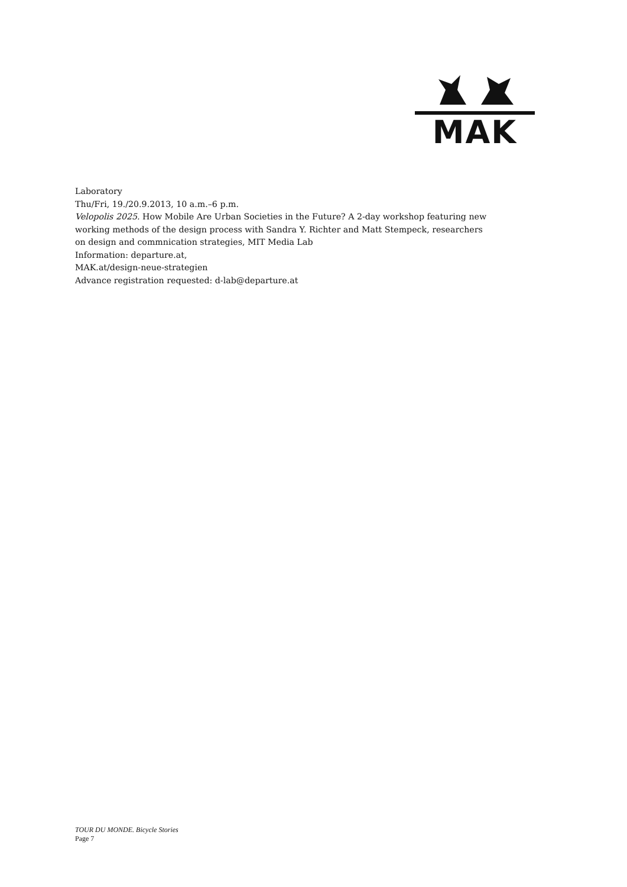MAK
Laboratory
Thu/Fri, 19./20.9.2013, 10 a.m.–6 p.m.
Velopolis 2025. How Mobile Are Urban Societies in the Future? A 2-day workshop featuring new working methods of the design process with Sandra Y. Richter and Matt Stempeck, researchers on design and commnication strategies, MIT Media Lab
Information: departure.at,
MAK.at/design-neue-strategien
Advance registration requested: d-lab@departure.at
TOUR DU MONDE. Bicycle Stories
Page 7